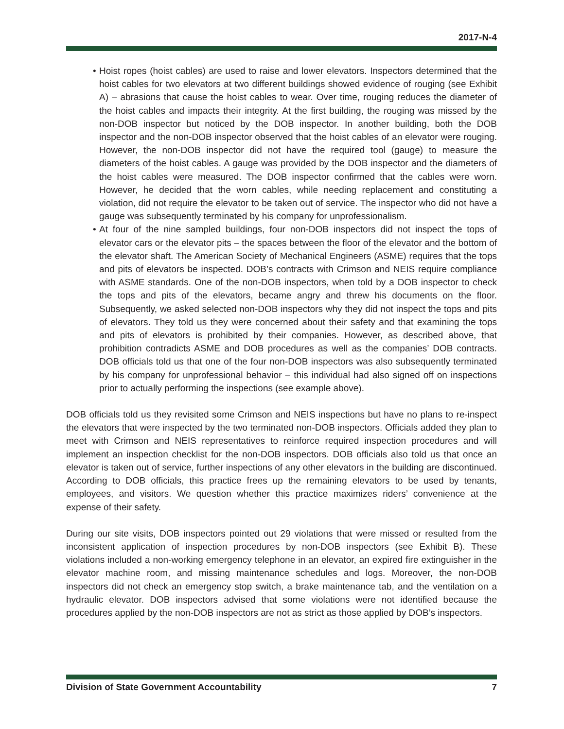2017-N-4
• Hoist ropes (hoist cables) are used to raise and lower elevators. Inspectors determined that the hoist cables for two elevators at two different buildings showed evidence of rouging (see Exhibit A) – abrasions that cause the hoist cables to wear. Over time, rouging reduces the diameter of the hoist cables and impacts their integrity. At the first building, the rouging was missed by the non-DOB inspector but noticed by the DOB inspector. In another building, both the DOB inspector and the non-DOB inspector observed that the hoist cables of an elevator were rouging. However, the non-DOB inspector did not have the required tool (gauge) to measure the diameters of the hoist cables. A gauge was provided by the DOB inspector and the diameters of the hoist cables were measured. The DOB inspector confirmed that the cables were worn. However, he decided that the worn cables, while needing replacement and constituting a violation, did not require the elevator to be taken out of service. The inspector who did not have a gauge was subsequently terminated by his company for unprofessionalism.
• At four of the nine sampled buildings, four non-DOB inspectors did not inspect the tops of elevator cars or the elevator pits – the spaces between the floor of the elevator and the bottom of the elevator shaft. The American Society of Mechanical Engineers (ASME) requires that the tops and pits of elevators be inspected. DOB’s contracts with Crimson and NEIS require compliance with ASME standards. One of the non-DOB inspectors, when told by a DOB inspector to check the tops and pits of the elevators, became angry and threw his documents on the floor. Subsequently, we asked selected non-DOB inspectors why they did not inspect the tops and pits of elevators. They told us they were concerned about their safety and that examining the tops and pits of elevators is prohibited by their companies. However, as described above, that prohibition contradicts ASME and DOB procedures as well as the companies’ DOB contracts. DOB officials told us that one of the four non-DOB inspectors was also subsequently terminated by his company for unprofessional behavior – this individual had also signed off on inspections prior to actually performing the inspections (see example above).
DOB officials told us they revisited some Crimson and NEIS inspections but have no plans to re-inspect the elevators that were inspected by the two terminated non-DOB inspectors. Officials added they plan to meet with Crimson and NEIS representatives to reinforce required inspection procedures and will implement an inspection checklist for the non-DOB inspectors. DOB officials also told us that once an elevator is taken out of service, further inspections of any other elevators in the building are discontinued. According to DOB officials, this practice frees up the remaining elevators to be used by tenants, employees, and visitors. We question whether this practice maximizes riders’ convenience at the expense of their safety.
During our site visits, DOB inspectors pointed out 29 violations that were missed or resulted from the inconsistent application of inspection procedures by non-DOB inspectors (see Exhibit B). These violations included a non-working emergency telephone in an elevator, an expired fire extinguisher in the elevator machine room, and missing maintenance schedules and logs. Moreover, the non-DOB inspectors did not check an emergency stop switch, a brake maintenance tab, and the ventilation on a hydraulic elevator. DOB inspectors advised that some violations were not identified because the procedures applied by the non-DOB inspectors are not as strict as those applied by DOB’s inspectors.
Division of State Government Accountability 7